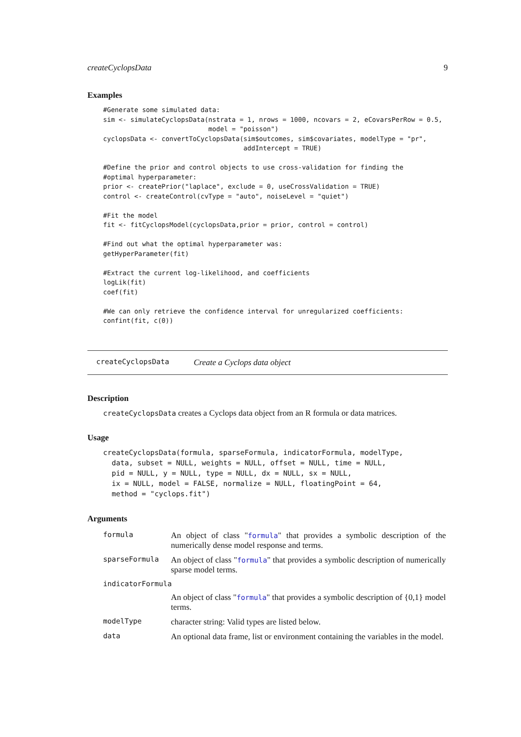createCyclopsData 9
Examples
#Generate some simulated data:
sim <- simulateCyclopsData(nstrata = 1, nrows = 1000, ncovars = 2, eCovarsPerRow = 0.5,
                           model = "poisson")
cyclopsData <- convertToCyclopsData(sim$outcomes, sim$covariates, modelType = "pr",
                                    addIntercept = TRUE)

#Define the prior and control objects to use cross-validation for finding the
#optimal hyperparameter:
prior <- createPrior("laplace", exclude = 0, useCrossValidation = TRUE)
control <- createControl(cvType = "auto", noiseLevel = "quiet")

#Fit the model
fit <- fitCyclopsModel(cyclopsData,prior = prior, control = control)

#Find out what the optimal hyperparameter was:
getHyperParameter(fit)

#Extract the current log-likelihood, and coefficients
logLik(fit)
coef(fit)

#We can only retrieve the confidence interval for unregularized coefficients:
confint(fit, c(0))
createCyclopsData Create a Cyclops data object
Description
createCyclopsData creates a Cyclops data object from an R formula or data matrices.
Usage
createCyclopsData(formula, sparseFormula, indicatorFormula, modelType,
  data, subset = NULL, weights = NULL, offset = NULL, time = NULL,
  pid = NULL, y = NULL, type = NULL, dx = NULL, sx = NULL,
  ix = NULL, model = FALSE, normalize = NULL, floatingPoint = 64,
  method = "cyclops.fit")
Arguments
| formula | An object of class " formula " that provides a symbolic description of the numerically dense model response and terms. |
| sparseFormula | An object of class " formula " that provides a symbolic description of numerically sparse model terms. |
| indicatorFormula | |
| | An object of class " formula " that provides a symbolic description of {0,1} model terms. |
| modelType | character string: Valid types are listed below. |
| data | An optional data frame, list or environment containing the variables in the model. |